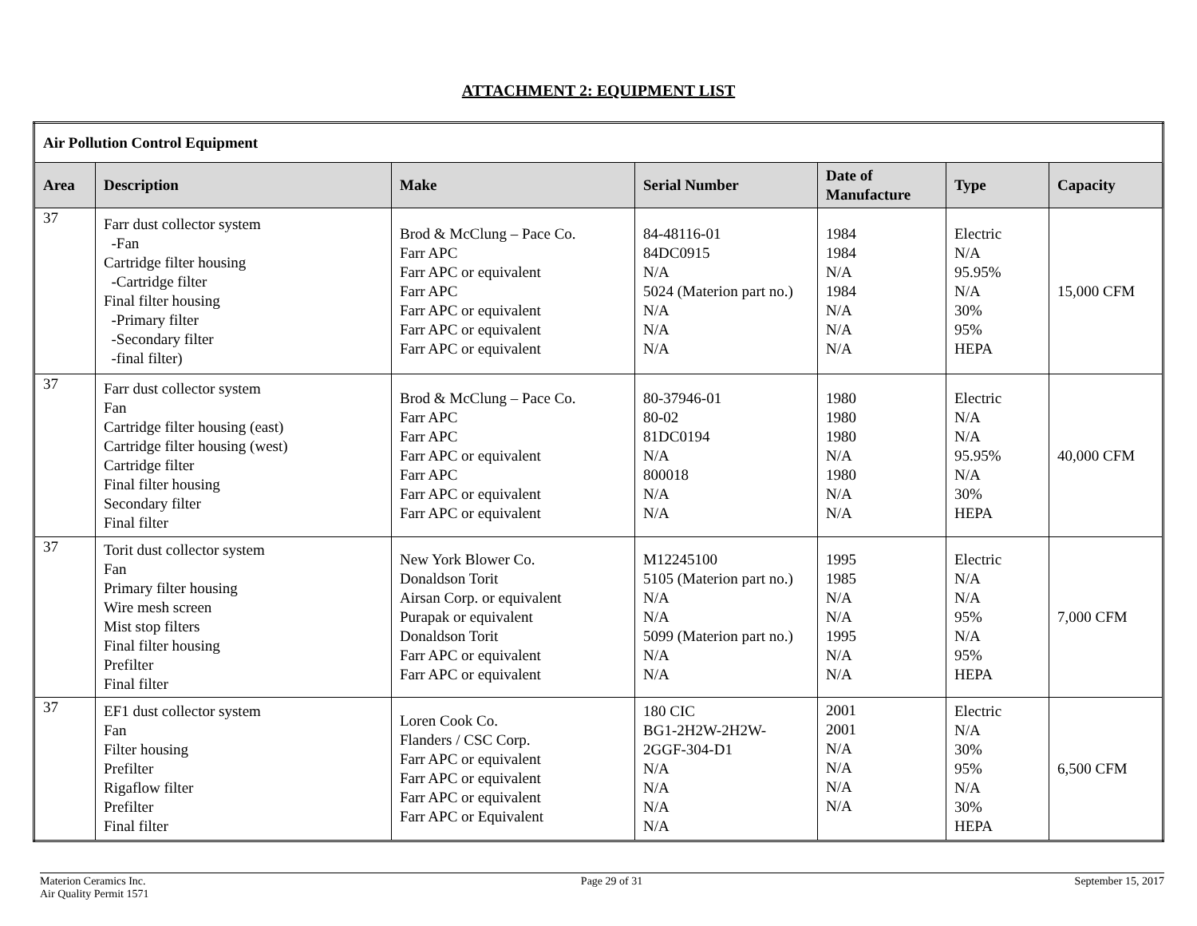ATTACHMENT 2: EQUIPMENT LIST
| Air Pollution Control Equipment | | | | | | |
| Area | Description | Make | Serial Number | Date of Manufacture | Type | Capacity |
| 37 | Farr dust collector system -Fan Cartridge filter housing -Cartridge filter Final filter housing -Primary filter -Secondary filter -final filter) | Brod & McClung – Pace Co. Farr APC Farr APC or equivalent Farr APC Farr APC or equivalent Farr APC or equivalent Farr APC or equivalent | 84-48116-01 84DC0915 N/A 5024 (Materion part no.) N/A N/A N/A | 1984 1984 N/A 1984 N/A N/A N/A | Electric N/A 95.95% N/A 30% 95% HEPA | 15,000 CFM |
| 37 | Farr dust collector system Fan Cartridge filter housing (east) Cartridge filter housing (west) Cartridge filter Final filter housing Secondary filter Final filter | Brod & McClung – Pace Co. Farr APC Farr APC Farr APC or equivalent Farr APC Farr APC or equivalent Farr APC or equivalent | 80-37946-01 80-02 81DC0194 N/A 800018 N/A N/A | 1980 1980 1980 N/A 1980 N/A N/A | Electric N/A N/A 95.95% N/A 30% HEPA | 40,000 CFM |
| 37 | Torit dust collector system Fan Primary filter housing Wire mesh screen Mist stop filters Final filter housing Prefilter Final filter | New York Blower Co. Donaldson Torit Airsan Corp. or equivalent Purapak or equivalent Donaldson Torit Farr APC or equivalent Farr APC or equivalent | M12245100 5105 (Materion part no.) N/A N/A 5099 (Materion part no.) N/A N/A | 1995 1985 N/A N/A 1995 N/A N/A | Electric N/A N/A 95% N/A 95% HEPA | 7,000 CFM |
| 37 | EF1 dust collector system Fan Filter housing Prefilter Rigaflow filter Prefilter Final filter | Loren Cook Co. Flanders / CSC Corp. Farr APC or equivalent Farr APC or equivalent Farr APC or equivalent Farr APC or Equivalent | 180 CIC BG1-2H2W-2H2W- 2GGF-304-D1 N/A N/A N/A N/A | 2001 2001 N/A N/A N/A N/A | Electric N/A 30% 95% N/A 30% HEPA | 6,500 CFM |
Materion Ceramics Inc.
Air Quality Permit 1571
Page 29 of 31 September 15, 2017